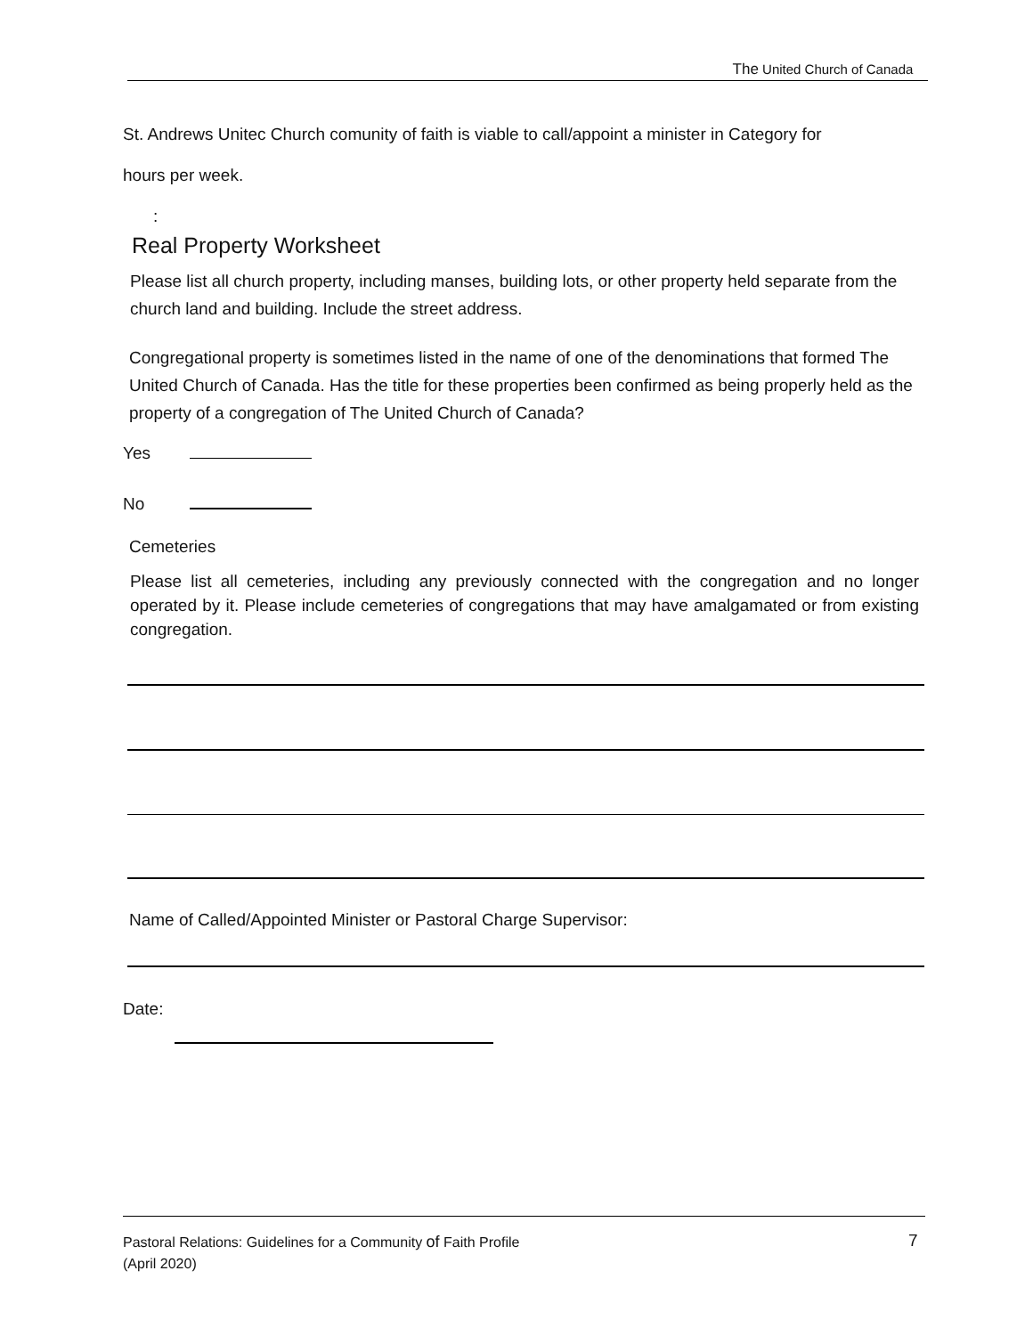The United Church of Canada
St. Andrews Unitec Church comunity of faith is viable to call/appoint a minister in Category for
hours per week.
:
Real Property Worksheet
Please list all church property, including manses, building lots, or other property held separate from the church land and building. Include the street address.
Congregational property is sometimes listed in the name of one of the denominations that formed The United Church of Canada. Has the title for these properties been confirmed as being properly held as the property of a congregation of The United Church of Canada?
Yes
No
Cemeteries
Please list all cemeteries, including any previously connected with the congregation and no longer operated by it. Please include cemeteries of congregations that may have amalgamated or from existing congregation.
Name of Called/Appointed Minister or Pastoral Charge Supervisor:
Date:
Pastoral Relations: Guidelines for a Community of Faith Profile
7
(April 2020)